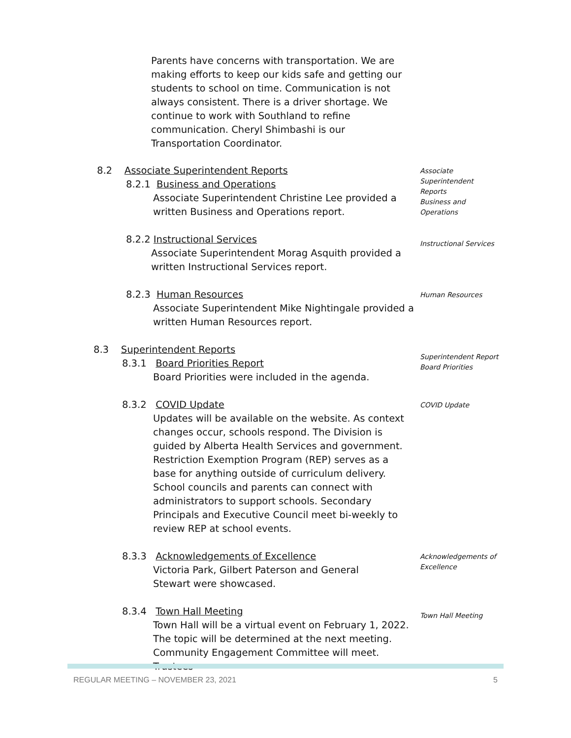Parents have concerns with transportation. We are making efforts to keep our kids safe and getting our students to school on time. Communication is not always consistent. There is a driver shortage. We continue to work with Southland to refine communication. Cheryl Shimbashi is our Transportation Coordinator.
8.2 Associate Superintendent Reports
8.2.1 Business and Operations
Associate Superintendent Christine Lee provided a written Business and Operations report.
Associate
Superintendent
Reports
Business and
Operations
8.2.2 Instructional Services
Associate Superintendent Morag Asquith provided a written Instructional Services report.
Instructional Services
8.2.3 Human Resources
Associate Superintendent Mike Nightingale provided a written Human Resources report.
Human Resources
8.3 Superintendent Reports
8.3.1 Board Priorities Report
Board Priorities were included in the agenda.
Superintendent Report
Board Priorities
8.3.2 COVID Update
Updates will be available on the website. As context changes occur, schools respond. The Division is guided by Alberta Health Services and government. Restriction Exemption Program (REP) serves as a base for anything outside of curriculum delivery. School councils and parents can connect with administrators to support schools. Secondary Principals and Executive Council meet bi-weekly to review REP at school events.
COVID Update
8.3.3 Acknowledgements of Excellence
Victoria Park, Gilbert Paterson and General Stewart were showcased.
Acknowledgements of
Excellence
8.3.4 Town Hall Meeting
Town Hall will be a virtual event on February 1, 2022. The topic will be determined at the next meeting. Community Engagement Committee will meet. Trustees
Town Hall Meeting
REGULAR MEETING – NOVEMBER 23, 2021 5